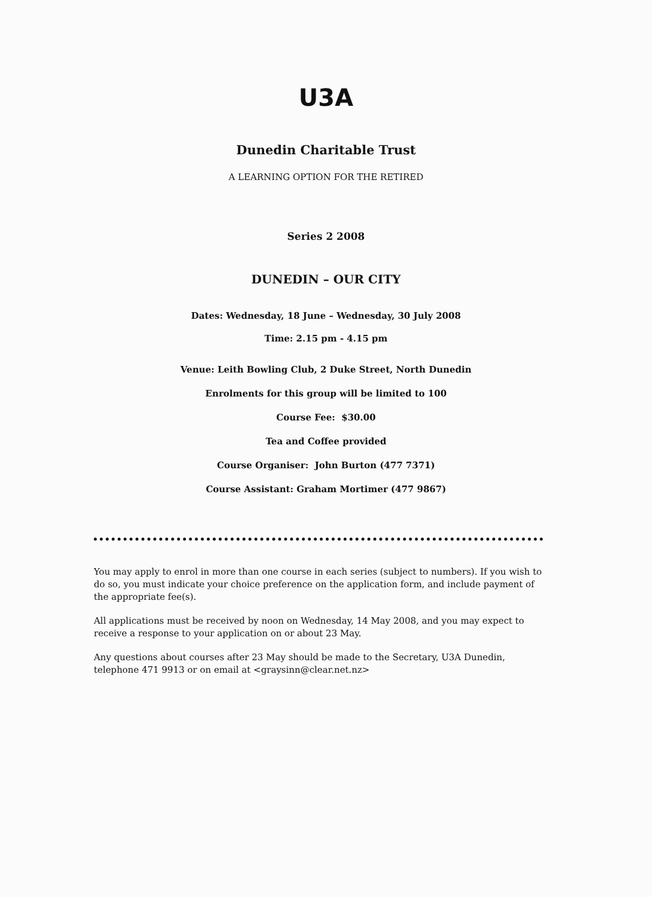U3A
Dunedin Charitable Trust
A LEARNING OPTION FOR THE RETIRED
Series 2 2008
DUNEDIN – OUR CITY
Dates: Wednesday, 18 June – Wednesday, 30 July 2008
Time: 2.15 pm - 4.15 pm
Venue: Leith Bowling Club, 2 Duke Street, North Dunedin
Enrolments for this group will be limited to 100
Course Fee: $30.00
Tea and Coffee provided
Course Organiser: John Burton (477 7371)
Course Assistant: Graham Mortimer (477 9867)
You may apply to enrol in more than one course in each series (subject to numbers). If you wish to do so, you must indicate your choice preference on the application form, and include payment of the appropriate fee(s).
All applications must be received by noon on Wednesday, 14 May 2008, and you may expect to receive a response to your application on or about 23 May.
Any questions about courses after 23 May should be made to the Secretary, U3A Dunedin, telephone 471 9913 or on email at <graysinn@clear.net.nz>